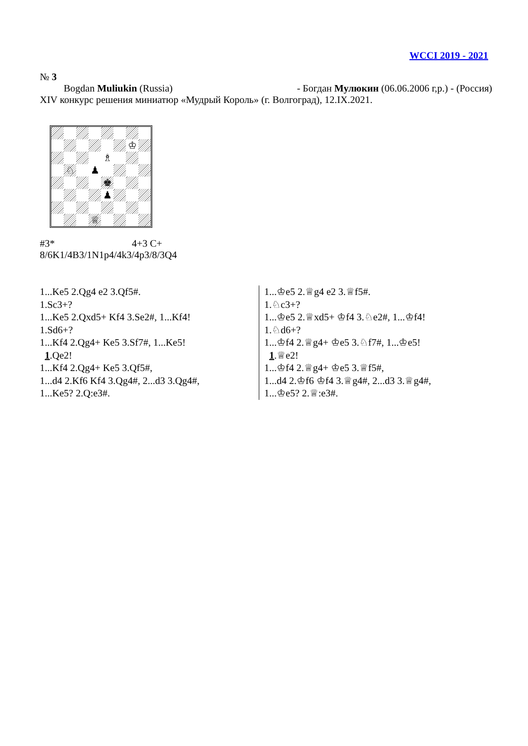WCCI 2019 - 2021
№ 3
Bogdan Muliukin (Russia) - Богдан Мулюкин (06.06.2006 г,р.) - (Россия)
XIV конкурс решения миниатюр «Мудрый Король» (г. Волгоград), 12.IX.2021.
♔
♗
♘
♟
♚
♟
♕
#3* 4+3 C+
8/6K1/4B3/1N1p4/4k3/4p3/8/3Q4
1...Ke5 2.Qg4 e2 3.Qf5#.
1.Sc3+?
1...Ke5 2.Qxd5+ Kf4 3.Se2#, 1...Kf4!
1.Sd6+?
1...Kf4 2.Qg4+ Ke5 3.Sf7#, 1...Ke5!
1.Qe2!
1...Kf4 2.Qg4+ Ke5 3.Qf5#,
1...d4 2.Kf6 Kf4 3.Qg4#, 2...d3 3.Qg4#,
1...Ke5? 2.Q:e3#.
1...♔e5 2.♕g4 e2 3.♕f5#.
1.♘c3+?
1...♔e5 2.♕xd5+ ♔f4 3.♘e2#, 1...♔f4!
1.♘d6+?
1...♔f4 2.♕g4+ ♔e5 3.♘f7#, 1...♔e5!
1.♕e2!
1...♔f4 2.♕g4+ ♔e5 3.♕f5#,
1...d4 2.♔f6 ♔f4 3.♕g4#, 2...d3 3.♕g4#,
1...♔e5? 2.♕:e3#.